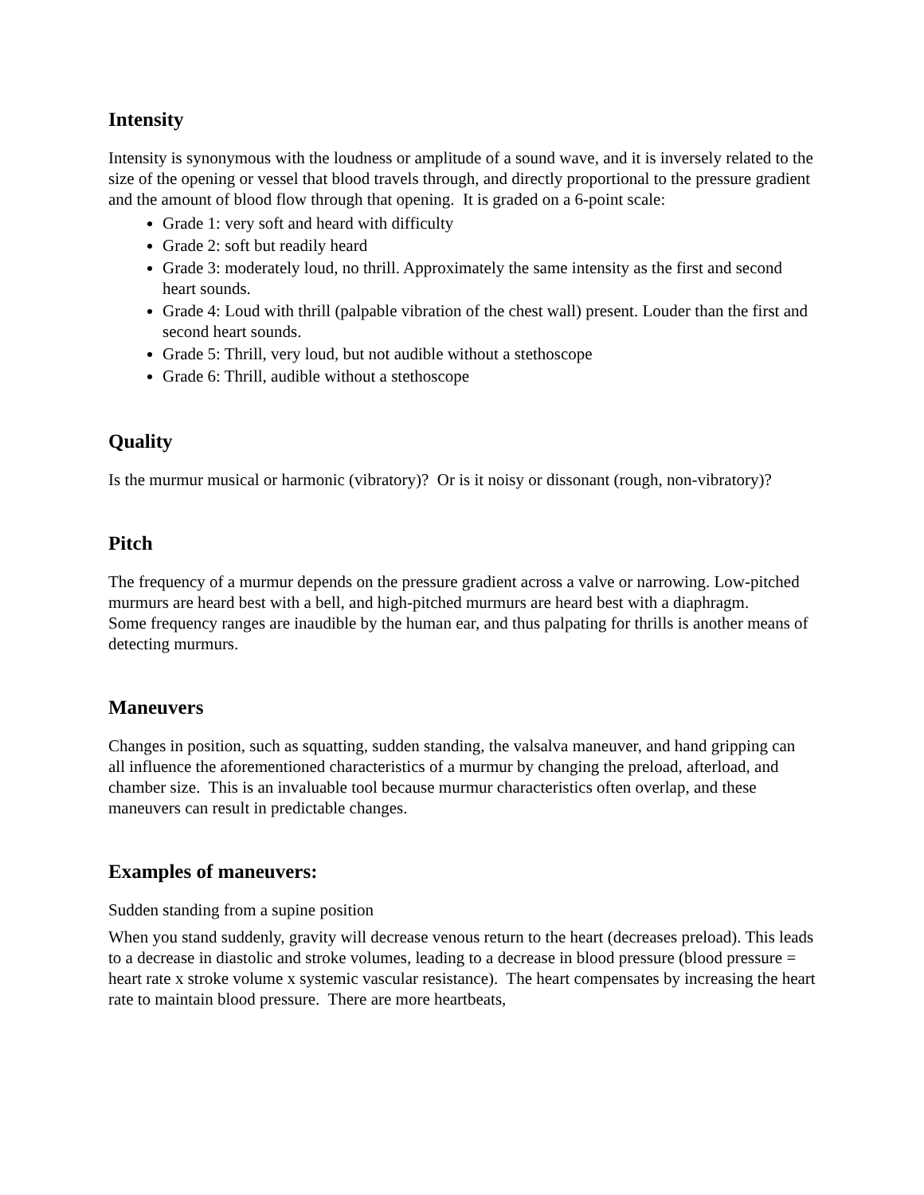Intensity
Intensity is synonymous with the loudness or amplitude of a sound wave, and it is inversely related to the size of the opening or vessel that blood travels through, and directly proportional to the pressure gradient and the amount of blood flow through that opening. It is graded on a 6-point scale:
Grade 1: very soft and heard with difficulty
Grade 2: soft but readily heard
Grade 3: moderately loud, no thrill. Approximately the same intensity as the first and second heart sounds.
Grade 4: Loud with thrill (palpable vibration of the chest wall) present. Louder than the first and second heart sounds.
Grade 5: Thrill, very loud, but not audible without a stethoscope
Grade 6: Thrill, audible without a stethoscope
Quality
Is the murmur musical or harmonic (vibratory)? Or is it noisy or dissonant (rough, non-vibratory)?
Pitch
The frequency of a murmur depends on the pressure gradient across a valve or narrowing. Low-pitched murmurs are heard best with a bell, and high-pitched murmurs are heard best with a diaphragm.
Some frequency ranges are inaudible by the human ear, and thus palpating for thrills is another means of detecting murmurs.
Maneuvers
Changes in position, such as squatting, sudden standing, the valsalva maneuver, and hand gripping can all influence the aforementioned characteristics of a murmur by changing the preload, afterload, and chamber size. This is an invaluable tool because murmur characteristics often overlap, and these maneuvers can result in predictable changes.
Examples of maneuvers:
Sudden standing from a supine position
When you stand suddenly, gravity will decrease venous return to the heart (decreases preload). This leads to a decrease in diastolic and stroke volumes, leading to a decrease in blood pressure (blood pressure = heart rate x stroke volume x systemic vascular resistance). The heart compensates by increasing the heart rate to maintain blood pressure. There are more heartbeats,